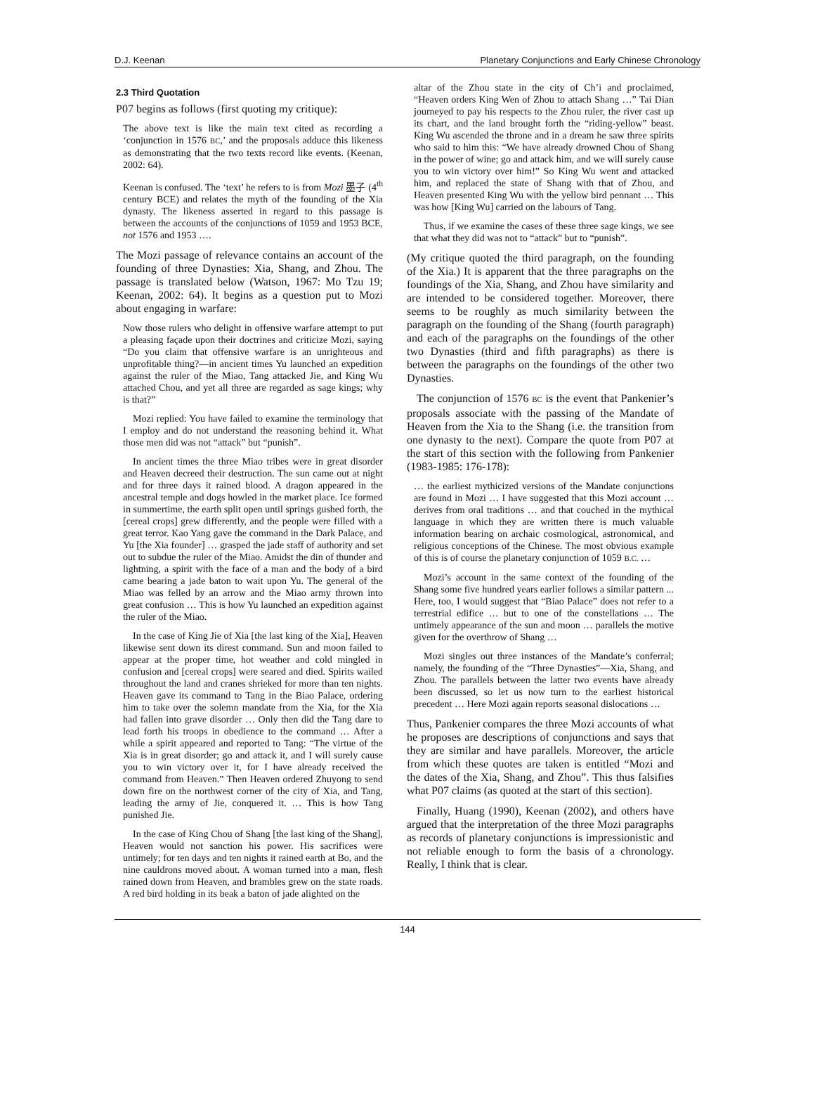D.J. Keenan Planetary Conjunctions and Early Chinese Chronology
2.3 Third Quotation
P07 begins as follows (first quoting my critique):
The above text is like the main text cited as recording a ‘conjunction in 1576 BC,’ and the proposals adduce this likeness as demonstrating that the two texts record like events. (Keenan, 2002: 64).
Keenan is confused. The ‘text’ he refers to is from Mozi 墨子 (4<sup>th</sup> century BCE) and relates the myth of the founding of the Xia dynasty. The likeness asserted in regard to this passage is between the accounts of the conjunctions of 1059 and 1953 BCE, not 1576 and 1953 ….
The Mozi passage of relevance contains an account of the founding of three Dynasties: Xia, Shang, and Zhou. The passage is translated below (Watson, 1967: Mo Tzu 19; Keenan, 2002: 64). It begins as a question put to Mozi about engaging in warfare:
Now those rulers who delight in offensive warfare attempt to put a pleasing façade upon their doctrines and criticize Mozi, saying “Do you claim that offensive warfare is an unrighteous and unprofitable thing?—in ancient times Yu launched an expedition against the ruler of the Miao, Tang attacked Jie, and King Wu attached Chou, and yet all three are regarded as sage kings; why is that?”
Mozi replied: You have failed to examine the terminology that I employ and do not understand the reasoning behind it. What those men did was not “attack” but “punish”.
In ancient times the three Miao tribes were in great disorder and Heaven decreed their destruction. The sun came out at night and for three days it rained blood. A dragon appeared in the ancestral temple and dogs howled in the market place. Ice formed in summertime, the earth split open until springs gushed forth, the [cereal crops] grew differently, and the people were filled with a great terror. Kao Yang gave the command in the Dark Palace, and Yu [the Xia founder] … grasped the jade staff of authority and set out to subdue the ruler of the Miao. Amidst the din of thunder and lightning, a spirit with the face of a man and the body of a bird came bearing a jade baton to wait upon Yu. The general of the Miao was felled by an arrow and the Miao army thrown into great confusion … This is how Yu launched an expedition against the ruler of the Miao.
In the case of King Jie of Xia [the last king of the Xia], Heaven likewise sent down its direst command. Sun and moon failed to appear at the proper time, hot weather and cold mingled in confusion and [cereal crops] were seared and died. Spirits wailed throughout the land and cranes shrieked for more than ten nights. Heaven gave its command to Tang in the Biao Palace, ordering him to take over the solemn mandate from the Xia, for the Xia had fallen into grave disorder … Only then did the Tang dare to lead forth his troops in obedience to the command … After a while a spirit appeared and reported to Tang: “The virtue of the Xia is in great disorder; go and attack it, and I will surely cause you to win victory over it, for I have already received the command from Heaven.” Then Heaven ordered Zhuyong to send down fire on the northwest corner of the city of Xia, and Tang, leading the army of Jie, conquered it. … This is how Tang punished Jie.
In the case of King Chou of Shang [the last king of the Shang], Heaven would not sanction his power. His sacrifices were untimely; for ten days and ten nights it rained earth at Bo, and the nine cauldrons moved about. A woman turned into a man, flesh rained down from Heaven, and brambles grew on the state roads. A red bird holding in its beak a baton of jade alighted on the
altar of the Zhou state in the city of Ch’i and proclaimed, “Heaven orders King Wen of Zhou to attach Shang …” Tai Dian journeyed to pay his respects to the Zhou ruler, the river cast up its chart, and the land brought forth the “riding-yellow” beast. King Wu ascended the throne and in a dream he saw three spirits who said to him this: “We have already drowned Chou of Shang in the power of wine; go and attack him, and we will surely cause you to win victory over him!” So King Wu went and attacked him, and replaced the state of Shang with that of Zhou, and Heaven presented King Wu with the yellow bird pennant … This was how [King Wu] carried on the labours of Tang.
Thus, if we examine the cases of these three sage kings, we see that what they did was not to “attack” but to “punish”.
(My critique quoted the third paragraph, on the founding of the Xia.) It is apparent that the three paragraphs on the foundings of the Xia, Shang, and Zhou have similarity and are intended to be considered together. Moreover, there seems to be roughly as much similarity between the paragraph on the founding of the Shang (fourth paragraph) and each of the paragraphs on the foundings of the other two Dynasties (third and fifth paragraphs) as there is between the paragraphs on the foundings of the other two Dynasties.
The conjunction of 1576 BC is the event that Pankenier’s proposals associate with the passing of the Mandate of Heaven from the Xia to the Shang (i.e. the transition from one dynasty to the next). Compare the quote from P07 at the start of this section with the following from Pankenier (1983-1985: 176-178):
… the earliest mythicized versions of the Mandate conjunctions are found in Mozi … I have suggested that this Mozi account … derives from oral traditions … and that couched in the mythical language in which they are written there is much valuable information bearing on archaic cosmological, astronomical, and religious conceptions of the Chinese. The most obvious example of this is of course the planetary conjunction of 1059 B.C. …
Mozi’s account in the same context of the founding of the Shang some five hundred years earlier follows a similar pattern ... Here, too, I would suggest that “Biao Palace” does not refer to a terrestrial edifice … but to one of the constellations … The untimely appearance of the sun and moon … parallels the motive given for the overthrow of Shang …
Mozi singles out three instances of the Mandate’s conferral; namely, the founding of the “Three Dynasties”—Xia, Shang, and Zhou. The parallels between the latter two events have already been discussed, so let us now turn to the earliest historical precedent … Here Mozi again reports seasonal dislocations …
Thus, Pankenier compares the three Mozi accounts of what he proposes are descriptions of conjunctions and says that they are similar and have parallels. Moreover, the article from which these quotes are taken is entitled “Mozi and the dates of the Xia, Shang, and Zhou”. This thus falsifies what P07 claims (as quoted at the start of this section).
Finally, Huang (1990), Keenan (2002), and others have argued that the interpretation of the three Mozi paragraphs as records of planetary conjunctions is impressionistic and not reliable enough to form the basis of a chronology. Really, I think that is clear.
144